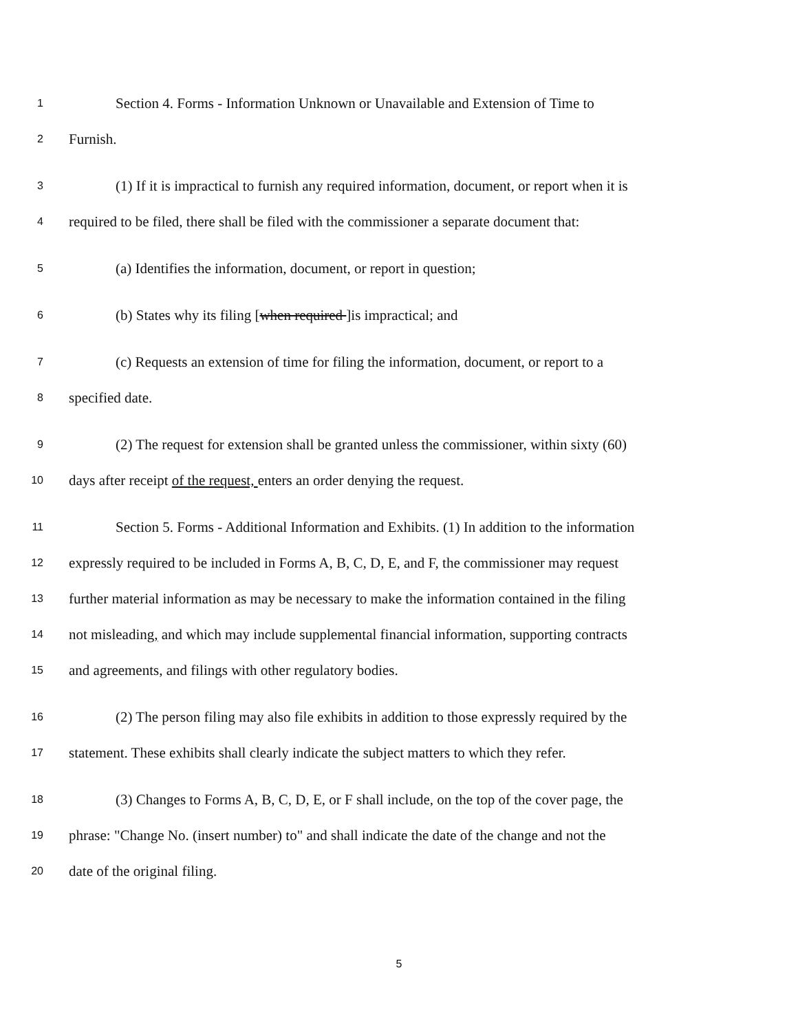1 Section 4. Forms - Information Unknown or Unavailable and Extension of Time to
2 Furnish.
3 (1) If it is impractical to furnish any required information, document, or report when it is
4 required to be filed, there shall be filed with the commissioner a separate document that:
5 (a) Identifies the information, document, or report in question;
6 (b) States why its filing [when required ]is impractical; and
7 (c) Requests an extension of time for filing the information, document, or report to a
8 specified date.
9 (2) The request for extension shall be granted unless the commissioner, within sixty (60)
10 days after receipt of the request, enters an order denying the request.
11 Section 5. Forms - Additional Information and Exhibits. (1) In addition to the information
12 expressly required to be included in Forms A, B, C, D, E, and F, the commissioner may request
13 further material information as may be necessary to make the information contained in the filing
14 not misleading, and which may include supplemental financial information, supporting contracts
15 and agreements, and filings with other regulatory bodies.
16 (2) The person filing may also file exhibits in addition to those expressly required by the
17 statement. These exhibits shall clearly indicate the subject matters to which they refer.
18 (3) Changes to Forms A, B, C, D, E, or F shall include, on the top of the cover page, the
19 phrase: "Change No. (insert number) to" and shall indicate the date of the change and not the
20 date of the original filing.
5